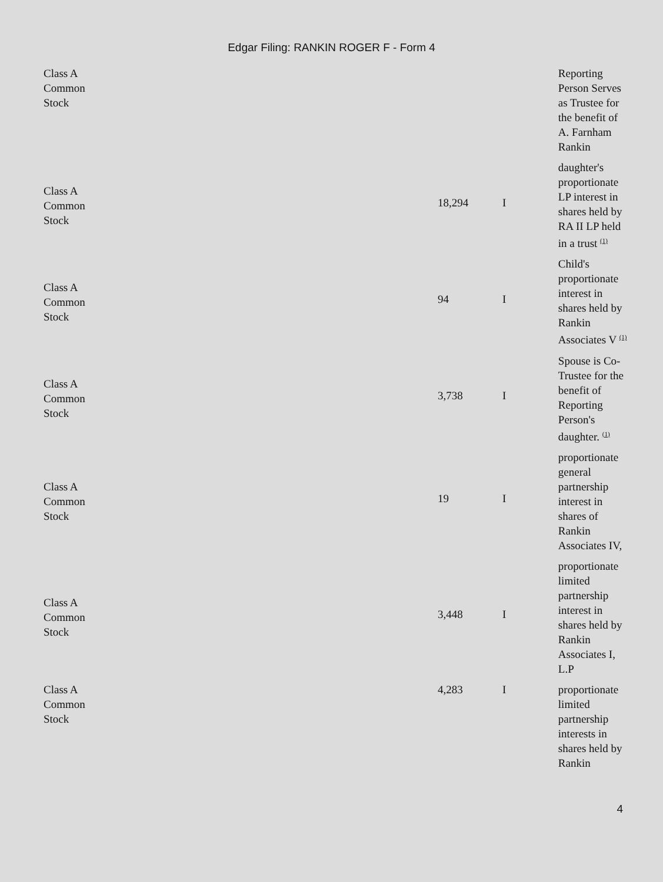Edgar Filing: RANKIN ROGER F - Form 4
| Class A Common Stock | | | Reporting Person Serves as Trustee for the benefit of A. Farnham Rankin |
| Class A Common Stock | 18,294 | I | daughter's proportionate LP interest in shares held by RA II LP held in a trust <sup>(1)</sup> |
| Class A Common Stock | 94 | I | Child's proportionate interest in shares held by Rankin Associates V <sup>(1)</sup> |
| Class A Common Stock | 3,738 | I | Spouse is Co-Trustee for the benefit of Reporting Person's daughter. <sup>(1)</sup> |
| Class A Common Stock | 19 | I | proportionate general partnership interest in shares of Rankin Associates IV, |
| Class A Common Stock | 3,448 | I | proportionate limited partnership interest in shares held by Rankin Associates I, L.P |
| Class A Common Stock | 4,283 | I | proportionate limited partnership interests in shares held by Rankin |
4